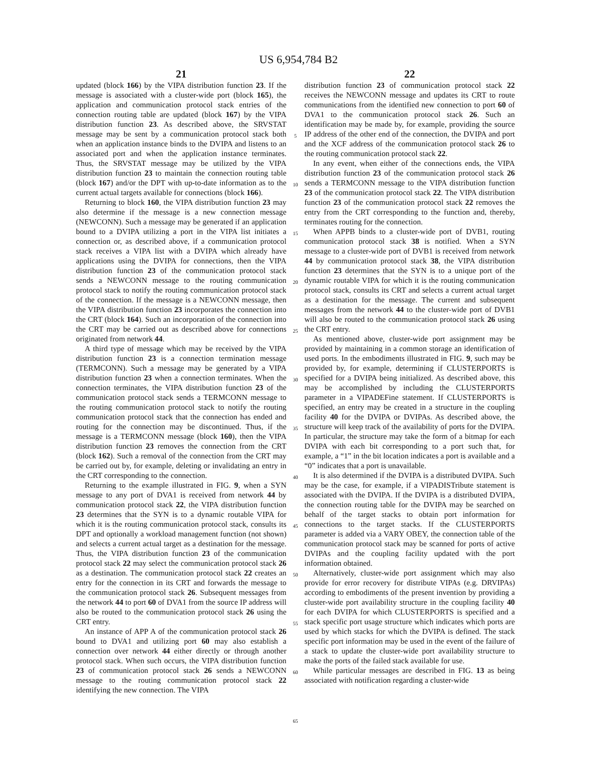US 6,954,784 B2
21
updated (block 166) by the VIPA distribution function 23. If the message is associated with a cluster-wide port (block 165), the application and communication protocol stack entries of the connection routing table are updated (block 167) by the VIPA distribution function 23. As described above, the SRVSTAT message may be sent by a communication protocol stack both when an application instance binds to the DVIPA and listens to an associated port and when the application instance terminates. Thus, the SRVSTAT message may be utilized by the VIPA distribution function 23 to maintain the connection routing table (block 167) and/or the DPT with up-to-date information as to the current actual targets available for connections (block 166).
Returning to block 160, the VIPA distribution function 23 may also determine if the message is a new connection message (NEWCONN). Such a message may be generated if an application bound to a DVIPA utilizing a port in the VIPA list initiates a connection or, as described above, if a communication protocol stack receives a VIPA list with a DVIPA which already have applications using the DVIPA for connections, then the VIPA distribution function 23 of the communication protocol stack sends a NEWCONN message to the routing communication protocol stack to notify the routing communication protocol stack of the connection. If the message is a NEWCONN message, then the VIPA distribution function 23 incorporates the connection into the CRT (block 164). Such an incorporation of the connection into the CRT may be carried out as described above for connections originated from network 44.
A third type of message which may be received by the VIPA distribution function 23 is a connection termination message (TERMCONN). Such a message may be generated by a VIPA distribution function 23 when a connection terminates. When the connection terminates, the VIPA distribution function 23 of the communication protocol stack sends a TERMCONN message to the routing communication protocol stack to notify the routing communication protocol stack that the connection has ended and routing for the connection may be discontinued. Thus, if the message is a TERMCONN message (block 160), then the VIPA distribution function 23 removes the connection from the CRT (block 162). Such a removal of the connection from the CRT may be carried out by, for example, deleting or invalidating an entry in the CRT corresponding to the connection.
Returning to the example illustrated in FIG. 9, when a SYN message to any port of DVA1 is received from network 44 by communication protocol stack 22, the VIPA distribution function 23 determines that the SYN is to a dynamic routable VIPA for which it is the routing communication protocol stack, consults its DPT and optionally a workload management function (not shown) and selects a current actual target as a destination for the message. Thus, the VIPA distribution function 23 of the communication protocol stack 22 may select the communication protocol stack 26 as a destination. The communication protocol stack 22 creates an entry for the connection in its CRT and forwards the message to the communication protocol stack 26. Subsequent messages from the network 44 to port 60 of DVA1 from the source IP address will also be routed to the communication protocol stack 26 using the CRT entry.
An instance of APP A of the communication protocol stack 26 bound to DVA1 and utilizing port 60 may also establish a connection over network 44 either directly or through another protocol stack. When such occurs, the VIPA distribution function 23 of communication protocol stack 26 sends a NEWCONN message to the routing communication protocol stack 22 identifying the new connection. The VIPA
5
10
15
20
25
30
35
40
45
50
55
60
65
22
distribution function 23 of communication protocol stack 22 receives the NEWCONN message and updates its CRT to route communications from the identified new connection to port 60 of DVA1 to the communication protocol stack 26. Such an identification may be made by, for example, providing the source IP address of the other end of the connection, the DVIPA and port and the XCF address of the communication protocol stack 26 to the routing communication protocol stack 22.
In any event, when either of the connections ends, the VIPA distribution function 23 of the communication protocol stack 26 sends a TERMCONN message to the VIPA distribution function 23 of the communication protocol stack 22. The VIPA distribution function 23 of the communication protocol stack 22 removes the entry from the CRT corresponding to the function and, thereby, terminates routing for the connection.
When APPB binds to a cluster-wide port of DVB1, routing communication protocol stack 38 is notified. When a SYN message to a cluster-wide port of DVB1 is received from network 44 by communication protocol stack 38, the VIPA distribution function 23 determines that the SYN is to a unique port of the dynamic routable VIPA for which it is the routing communication protocol stack, consults its CRT and selects a current actual target as a destination for the message. The current and subsequent messages from the network 44 to the cluster-wide port of DVB1 will also be routed to the communication protocol stack 26 using the CRT entry.
As mentioned above, cluster-wide port assignment may be provided by maintaining in a common storage an identification of used ports. In the embodiments illustrated in FIG. 9, such may be provided by, for example, determining if CLUSTERPORTS is specified for a DVIPA being initialized. As described above, this may be accomplished by including the CLUSTERPORTS parameter in a VIPADEFine statement. If CLUSTERPORTS is specified, an entry may be created in a structure in the coupling facility 40 for the DVIPA or DVIPAs. As described above, the structure will keep track of the availability of ports for the DVIPA. In particular, the structure may take the form of a bitmap for each DVIPA with each bit corresponding to a port such that, for example, a “1” in the bit location indicates a port is available and a “0” indicates that a port is unavailable.
It is also determined if the DVIPA is a distributed DVIPA. Such may be the case, for example, if a VIPADISTribute statement is associated with the DVIPA. If the DVIPA is a distributed DVIPA, the connection routing table for the DVIPA may be searched on behalf of the target stacks to obtain port information for connections to the target stacks. If the CLUSTERPORTS parameter is added via a VARY OBEY, the connection table of the communication protocol stack may be scanned for ports of active DVIPAs and the coupling facility updated with the port information obtained.
Alternatively, cluster-wide port assignment which may also provide for error recovery for distribute VIPAs (e.g. DRVIPAs) according to embodiments of the present invention by providing a cluster-wide port availability structure in the coupling facility 40 for each DVIPA for which CLUSTERPORTS is specified and a stack specific port usage structure which indicates which ports are used by which stacks for which the DVIPA is defined. The stack specific port information may be used in the event of the failure of a stack to update the cluster-wide port availability structure to make the ports of the failed stack available for use.
While particular messages are described in FIG. 13 as being associated with notification regarding a cluster-wide